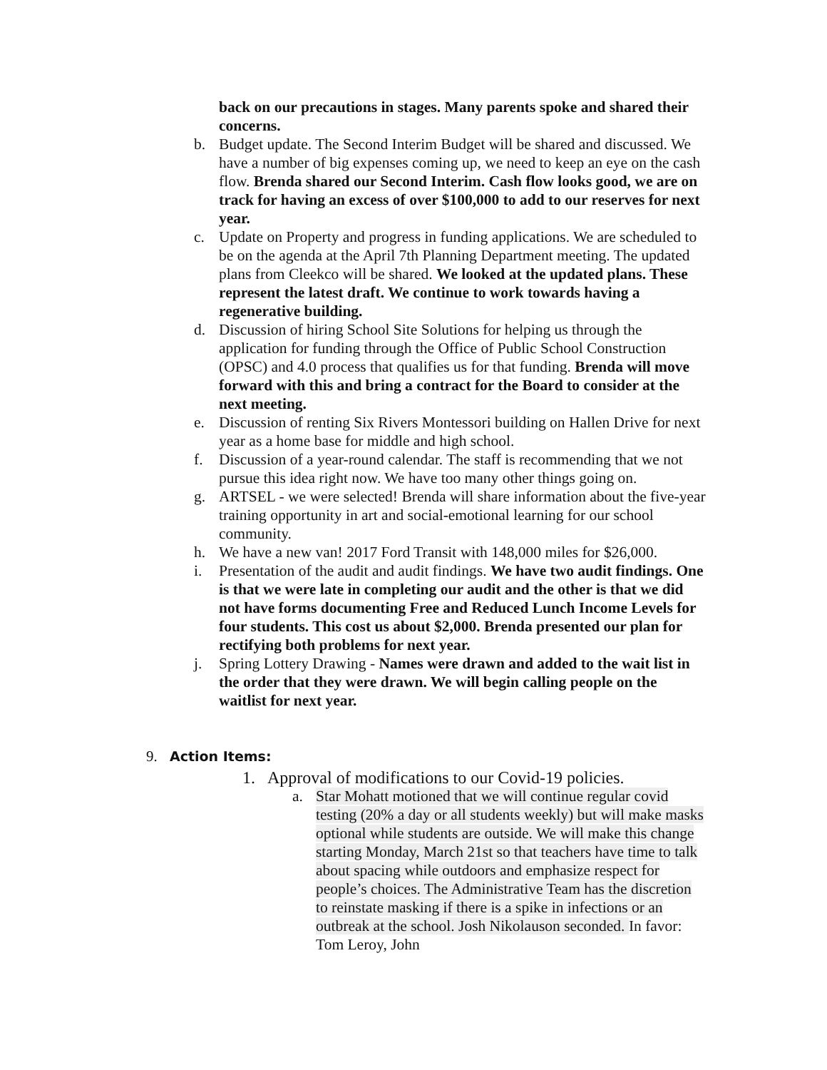back on our precautions in stages. Many parents spoke and shared their concerns.
b. Budget update. The Second Interim Budget will be shared and discussed. We have a number of big expenses coming up, we need to keep an eye on the cash flow. Brenda shared our Second Interim. Cash flow looks good, we are on track for having an excess of over $100,000 to add to our reserves for next year.
c. Update on Property and progress in funding applications. We are scheduled to be on the agenda at the April 7th Planning Department meeting. The updated plans from Cleekco will be shared. We looked at the updated plans. These represent the latest draft. We continue to work towards having a regenerative building.
d. Discussion of hiring School Site Solutions for helping us through the application for funding through the Office of Public School Construction (OPSC) and 4.0 process that qualifies us for that funding. Brenda will move forward with this and bring a contract for the Board to consider at the next meeting.
e. Discussion of renting Six Rivers Montessori building on Hallen Drive for next year as a home base for middle and high school.
f. Discussion of a year-round calendar. The staff is recommending that we not pursue this idea right now. We have too many other things going on.
g. ARTSEL - we were selected! Brenda will share information about the five-year training opportunity in art and social-emotional learning for our school community.
h. We have a new van! 2017 Ford Transit with 148,000 miles for $26,000.
i. Presentation of the audit and audit findings. We have two audit findings. One is that we were late in completing our audit and the other is that we did not have forms documenting Free and Reduced Lunch Income Levels for four students. This cost us about $2,000. Brenda presented our plan for rectifying both problems for next year.
j. Spring Lottery Drawing - Names were drawn and added to the wait list in the order that they were drawn. We will begin calling people on the waitlist for next year.
9. Action Items:
1. Approval of modifications to our Covid-19 policies.
a. Star Mohatt motioned that we will continue regular covid testing (20% a day or all students weekly) but will make masks optional while students are outside. We will make this change starting Monday, March 21st so that teachers have time to talk about spacing while outdoors and emphasize respect for people’s choices. The Administrative Team has the discretion to reinstate masking if there is a spike in infections or an outbreak at the school. Josh Nikolauson seconded. In favor: Tom Leroy, John